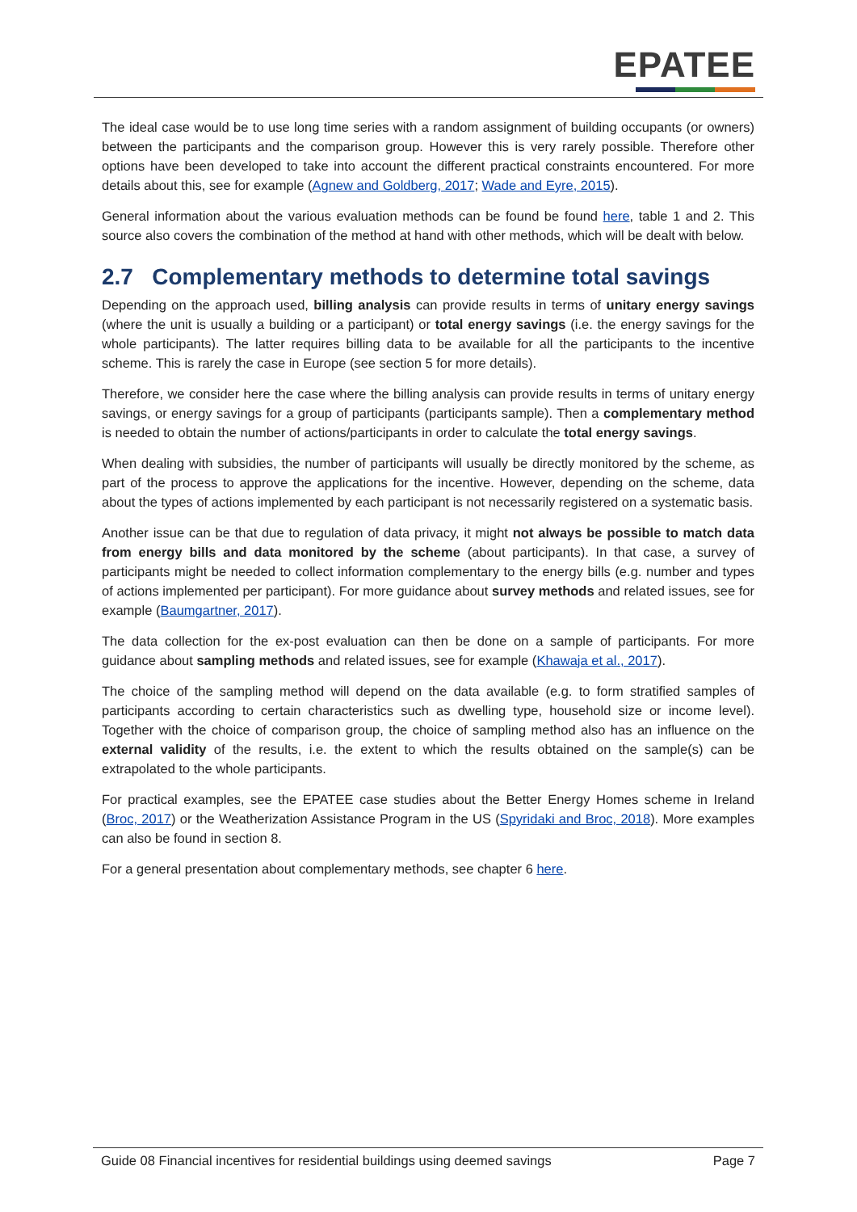EPATEE
The ideal case would be to use long time series with a random assignment of building occupants (or owners) between the participants and the comparison group. However this is very rarely possible. Therefore other options have been developed to take into account the different practical constraints encountered. For more details about this, see for example (Agnew and Goldberg, 2017; Wade and Eyre, 2015).
General information about the various evaluation methods can be found be found here, table 1 and 2. This source also covers the combination of the method at hand with other methods, which will be dealt with below.
2.7 Complementary methods to determine total savings
Depending on the approach used, billing analysis can provide results in terms of unitary energy savings (where the unit is usually a building or a participant) or total energy savings (i.e. the energy savings for the whole participants). The latter requires billing data to be available for all the participants to the incentive scheme. This is rarely the case in Europe (see section 5 for more details).
Therefore, we consider here the case where the billing analysis can provide results in terms of unitary energy savings, or energy savings for a group of participants (participants sample). Then a complementary method is needed to obtain the number of actions/participants in order to calculate the total energy savings.
When dealing with subsidies, the number of participants will usually be directly monitored by the scheme, as part of the process to approve the applications for the incentive. However, depending on the scheme, data about the types of actions implemented by each participant is not necessarily registered on a systematic basis.
Another issue can be that due to regulation of data privacy, it might not always be possible to match data from energy bills and data monitored by the scheme (about participants). In that case, a survey of participants might be needed to collect information complementary to the energy bills (e.g. number and types of actions implemented per participant). For more guidance about survey methods and related issues, see for example (Baumgartner, 2017).
The data collection for the ex-post evaluation can then be done on a sample of participants. For more guidance about sampling methods and related issues, see for example (Khawaja et al., 2017).
The choice of the sampling method will depend on the data available (e.g. to form stratified samples of participants according to certain characteristics such as dwelling type, household size or income level). Together with the choice of comparison group, the choice of sampling method also has an influence on the external validity of the results, i.e. the extent to which the results obtained on the sample(s) can be extrapolated to the whole participants.
For practical examples, see the EPATEE case studies about the Better Energy Homes scheme in Ireland (Broc, 2017) or the Weatherization Assistance Program in the US (Spyridaki and Broc, 2018). More examples can also be found in section 8.
For a general presentation about complementary methods, see chapter 6 here.
Guide 08 Financial incentives for residential buildings using deemed savings Page 7